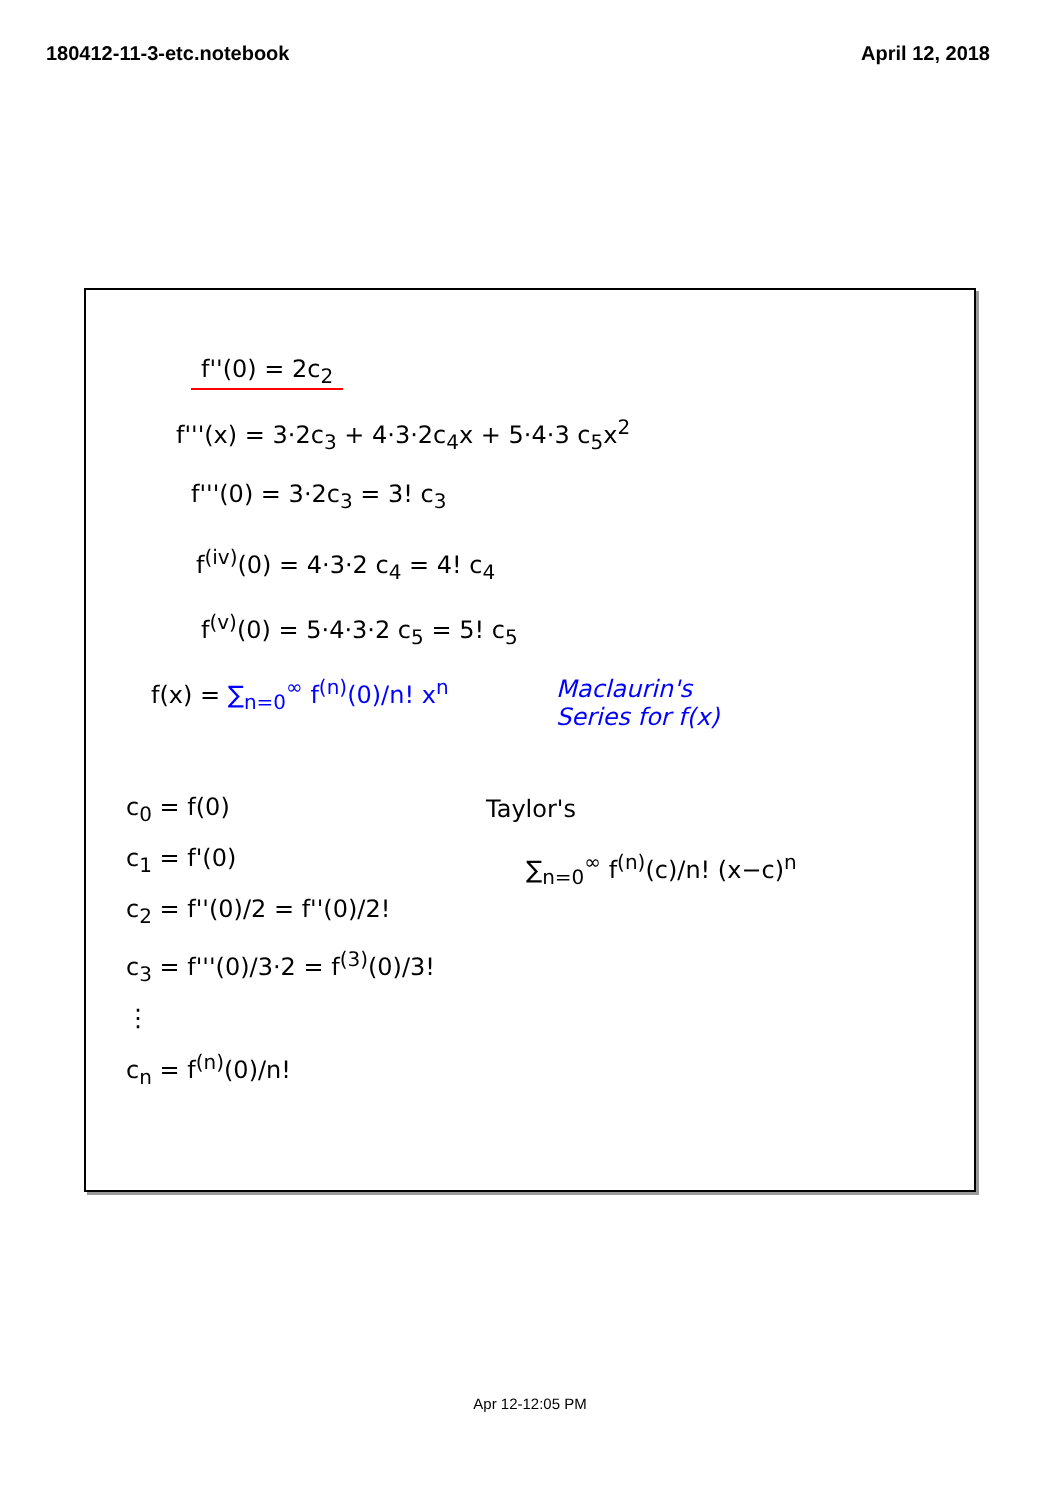180412-11-3-etc.notebook April 12, 2018
f''(0) = 2c<sub>2</sub>
f'''(x) = 3·2c<sub>3</sub> + 4·3·2c<sub>4</sub>x + 5·4·3 c<sub>5</sub>x<sup>2</sup>
f'''(0) = 3·2c<sub>3</sub> = 3! c<sub>3</sub>
f<sup>(iv)</sup>(0) = 4·3·2 c<sub>4</sub> = 4! c<sub>4</sub>
f<sup>(v)</sup>(0) = 5·4·3·2 c<sub>5</sub> = 5! c<sub>5</sub>
f(x) = ∑<sub>n=0</sub><sup>∞</sup> f<sup>(n)</sup>(0)/n! x<sup>n</sup>
Maclaurin's
Series for f(x)
c<sub>0</sub> = f(0)
c<sub>1</sub> = f'(0)
c<sub>2</sub> = f''(0)/2 = f''(0)/2!
c<sub>3</sub> = f'''(0)/3·2 = f<sup>(3)</sup>(0)/3!
⋮
c<sub>n</sub> = f<sup>(n)</sup>(0)/n!
Taylor's
∑<sub>n=0</sub><sup>∞</sup> f<sup>(n)</sup>(c)/n! (x−c)<sup>n</sup>
Apr 12-12:05 PM